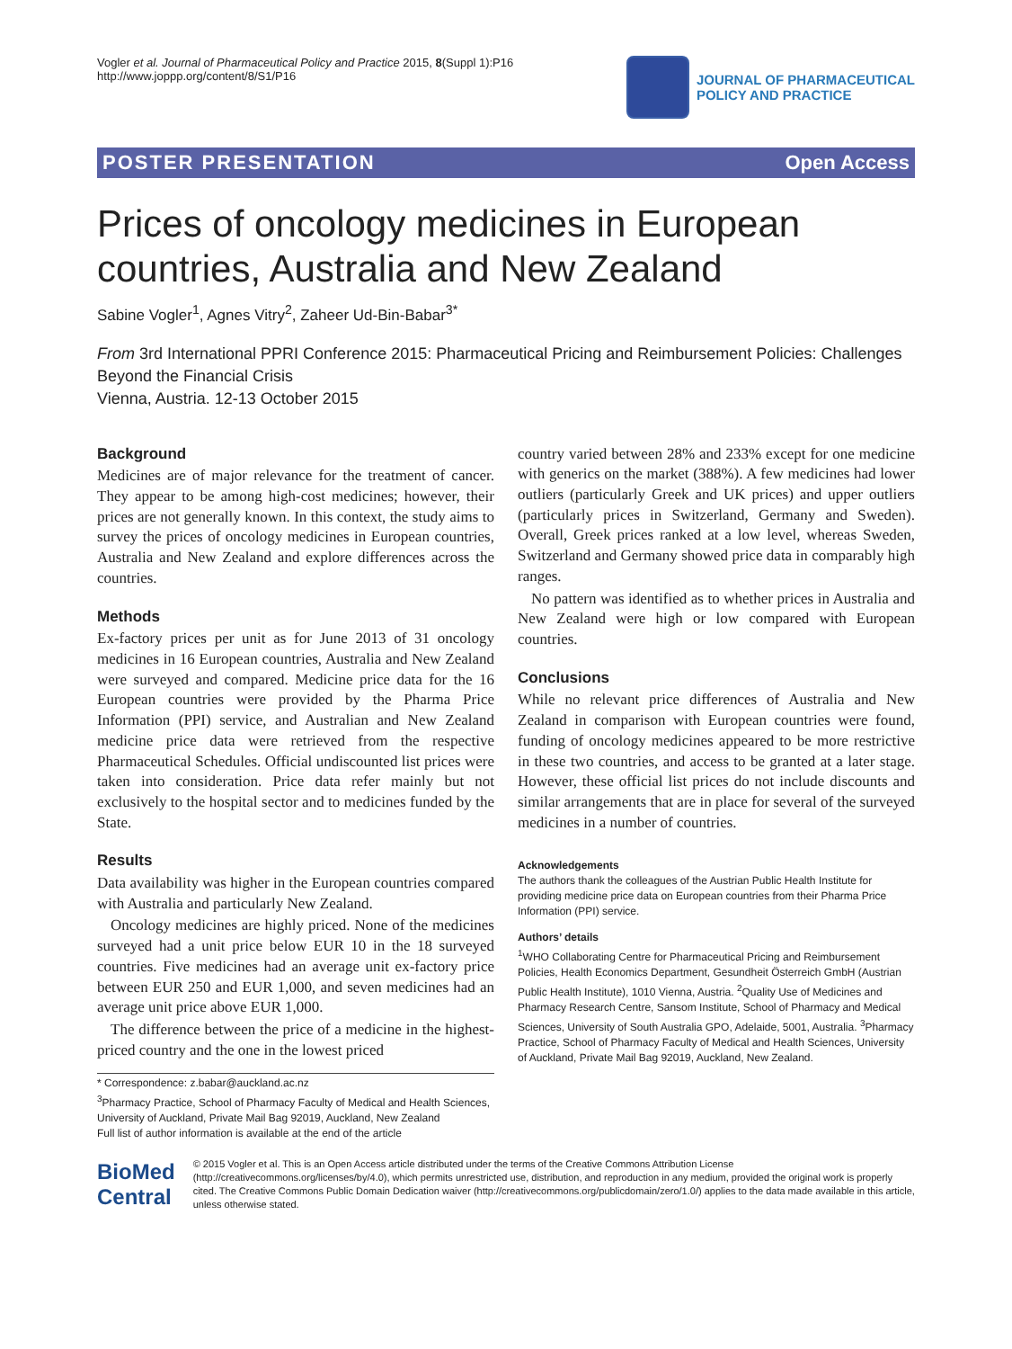Vogler et al. Journal of Pharmaceutical Policy and Practice 2015, 8(Suppl 1):P16
http://www.joppp.org/content/8/S1/P16
JOURNAL OF PHARMACEUTICAL
POLICY AND PRACTICE
POSTER PRESENTATION Open Access
Prices of oncology medicines in European countries, Australia and New Zealand
Sabine Vogler<sup>1</sup>, Agnes Vitry<sup>2</sup>, Zaheer Ud-Bin-Babar<sup>3*</sup>
From 3rd International PPRI Conference 2015: Pharmaceutical Pricing and Reimbursement Policies: Challenges Beyond the Financial Crisis
Vienna, Austria. 12-13 October 2015
Background
Medicines are of major relevance for the treatment of cancer. They appear to be among high-cost medicines; however, their prices are not generally known. In this context, the study aims to survey the prices of oncology medicines in European countries, Australia and New Zealand and explore differences across the countries.
Methods
Ex-factory prices per unit as for June 2013 of 31 oncology medicines in 16 European countries, Australia and New Zealand were surveyed and compared. Medicine price data for the 16 European countries were provided by the Pharma Price Information (PPI) service, and Australian and New Zealand medicine price data were retrieved from the respective Pharmaceutical Schedules. Official undiscounted list prices were taken into consideration. Price data refer mainly but not exclusively to the hospital sector and to medicines funded by the State.
Results
Data availability was higher in the European countries compared with Australia and particularly New Zealand.
Oncology medicines are highly priced. None of the medicines surveyed had a unit price below EUR 10 in the 18 surveyed countries. Five medicines had an average unit ex-factory price between EUR 250 and EUR 1,000, and seven medicines had an average unit price above EUR 1,000.
The difference between the price of a medicine in the highest-priced country and the one in the lowest priced
* Correspondence: z.babar@auckland.ac.nz
<sup>3</sup> Pharmacy Practice, School of Pharmacy Faculty of Medical and Health Sciences, University of Auckland, Private Mail Bag 92019, Auckland, New Zealand
Full list of author information is available at the end of the article
country varied between 28% and 233% except for one medicine with generics on the market (388%). A few medicines had lower outliers (particularly Greek and UK prices) and upper outliers (particularly prices in Switzerland, Germany and Sweden). Overall, Greek prices ranked at a low level, whereas Sweden, Switzerland and Germany showed price data in comparably high ranges.
No pattern was identified as to whether prices in Australia and New Zealand were high or low compared with European countries.
Conclusions
While no relevant price differences of Australia and New Zealand in comparison with European countries were found, funding of oncology medicines appeared to be more restrictive in these two countries, and access to be granted at a later stage. However, these official list prices do not include discounts and similar arrangements that are in place for several of the surveyed medicines in a number of countries.
Acknowledgements
The authors thank the colleagues of the Austrian Public Health Institute for providing medicine price data on European countries from their Pharma Price Information (PPI) service.
Authors’ details
<sup>1</sup> WHO Collaborating Centre for Pharmaceutical Pricing and Reimbursement Policies, Health Economics Department, Gesundheit Österreich GmbH (Austrian Public Health Institute), 1010 Vienna, Austria. <sup>2</sup>Quality Use of Medicines and Pharmacy Research Centre, Sansom Institute, School of Pharmacy and Medical Sciences, University of South Australia GPO, Adelaide, 5001, Australia. <sup>3</sup>Pharmacy Practice, School of Pharmacy Faculty of Medical and Health Sciences, University of Auckland, Private Mail Bag 92019, Auckland, New Zealand.
BioMed Central
© 2015 Vogler et al. This is an Open Access article distributed under the terms of the Creative Commons Attribution License (http://creativecommons.org/licenses/by/4.0), which permits unrestricted use, distribution, and reproduction in any medium, provided the original work is properly cited. The Creative Commons Public Domain Dedication waiver (http://creativecommons.org/publicdomain/zero/1.0/) applies to the data made available in this article, unless otherwise stated.